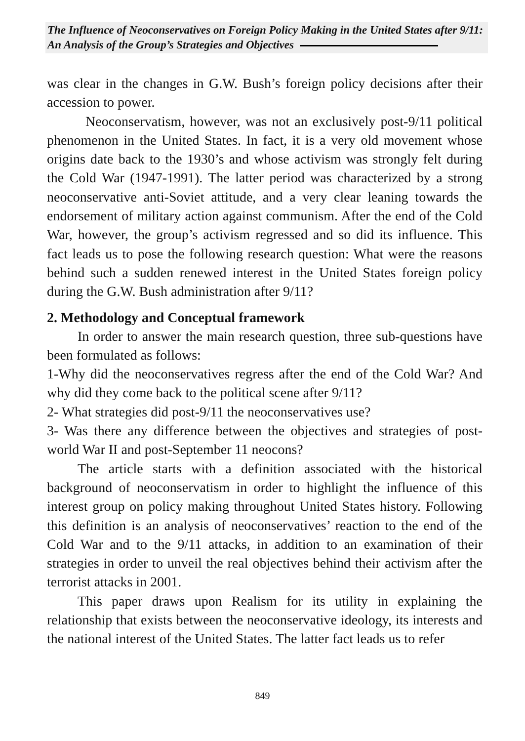The Influence of Neoconservatives on Foreign Policy Making in the United States after 9/11: An Analysis of the Group’s Strategies and Objectives
was clear in the changes in G.W. Bush’s foreign policy decisions after their accession to power.
Neoconservatism, however, was not an exclusively post-9/11 political phenomenon in the United States. In fact, it is a very old movement whose origins date back to the 1930’s and whose activism was strongly felt during the Cold War (1947-1991). The latter period was characterized by a strong neoconservative anti-Soviet attitude, and a very clear leaning towards the endorsement of military action against communism. After the end of the Cold War, however, the group’s activism regressed and so did its influence. This fact leads us to pose the following research question: What were the reasons behind such a sudden renewed interest in the United States foreign policy during the G.W. Bush administration after 9/11?
2. Methodology and Conceptual framework
In order to answer the main research question, three sub-questions have been formulated as follows:
1-Why did the neoconservatives regress after the end of the Cold War? And why did they come back to the political scene after 9/11?
2- What strategies did post-9/11 the neoconservatives use?
3- Was there any difference between the objectives and strategies of post-world War II and post-September 11 neocons?
The article starts with a definition associated with the historical background of neoconservatism in order to highlight the influence of this interest group on policy making throughout United States history. Following this definition is an analysis of neoconservatives’ reaction to the end of the Cold War and to the 9/11 attacks, in addition to an examination of their strategies in order to unveil the real objectives behind their activism after the terrorist attacks in 2001.
This paper draws upon Realism for its utility in explaining the relationship that exists between the neoconservative ideology, its interests and the national interest of the United States. The latter fact leads us to refer
849